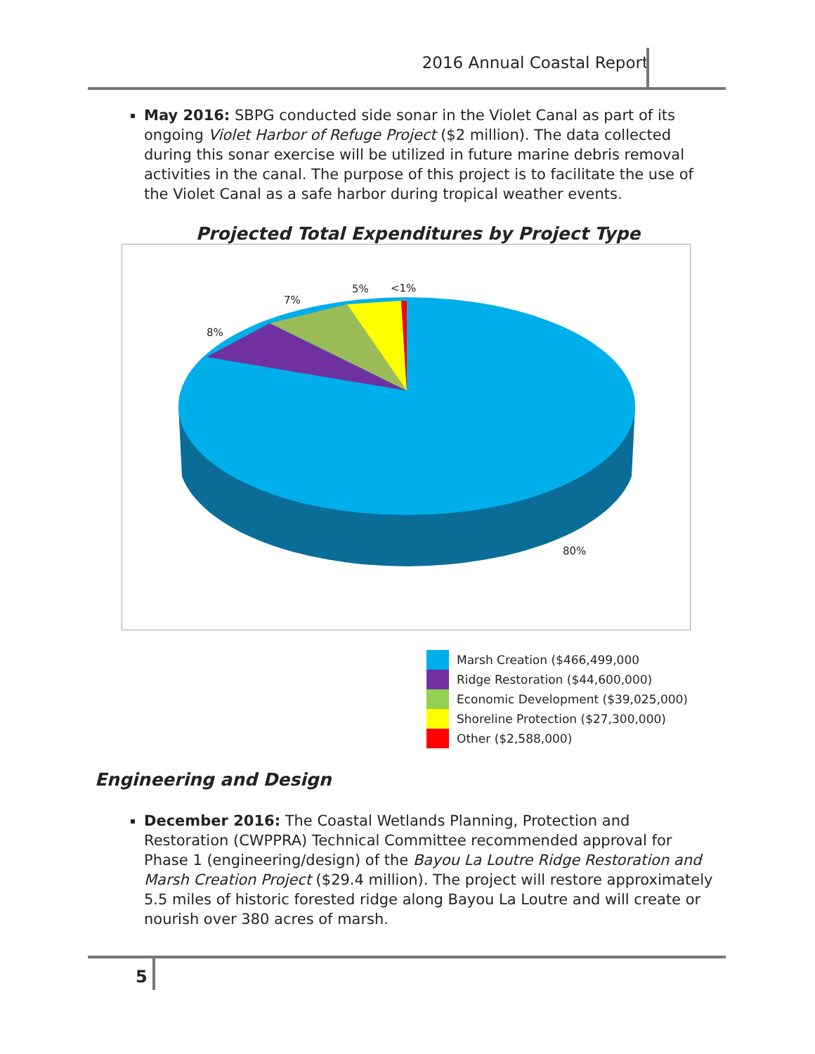2016 Annual Coastal Report
May 2016: SBPG conducted side sonar in the Violet Canal as part of its ongoing Violet Harbor of Refuge Project ($2 million). The data collected during this sonar exercise will be utilized in future marine debris removal activities in the canal. The purpose of this project is to facilitate the use of the Violet Canal as a safe harbor during tropical weather events.
Projected Total Expenditures by Project Type
8%
7%
5% <1%
80%
Marsh Creation ($466,499,000
Ridge Restoration ($44,600,000)
Economic Development ($39,025,000)
Shoreline Protection ($27,300,000)
Other ($2,588,000)
Engineering and Design
December 2016: The Coastal Wetlands Planning, Protection and Restoration (CWPPRA) Technical Committee recommended approval for Phase 1 (engineering/design) of the Bayou La Loutre Ridge Restoration and Marsh Creation Project ($29.4 million). The project will restore approximately 5.5 miles of historic forested ridge along Bayou La Loutre and will create or nourish over 380 acres of marsh.
5